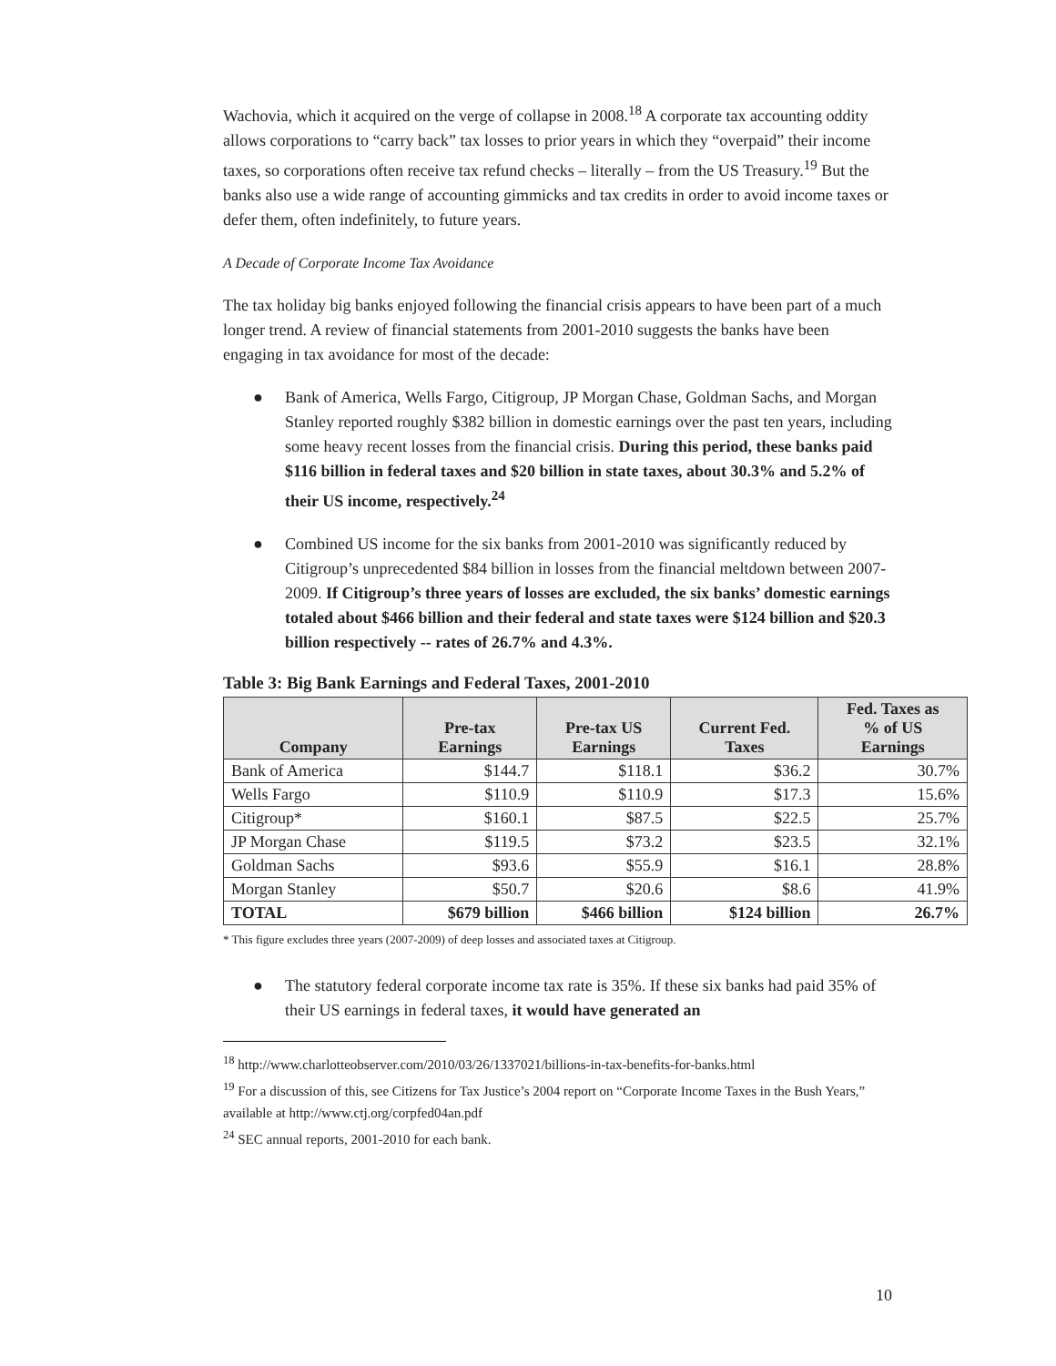Wachovia, which it acquired on the verge of collapse in 2008.<sup>18</sup> A corporate tax accounting oddity allows corporations to “carry back” tax losses to prior years in which they “overpaid” their income taxes, so corporations often receive tax refund checks – literally – from the US Treasury.<sup>19</sup> But the banks also use a wide range of accounting gimmicks and tax credits in order to avoid income taxes or defer them, often indefinitely, to future years.
A Decade of Corporate Income Tax Avoidance
The tax holiday big banks enjoyed following the financial crisis appears to have been part of a much longer trend. A review of financial statements from 2001-2010 suggests the banks have been engaging in tax avoidance for most of the decade:
● Bank of America, Wells Fargo, Citigroup, JP Morgan Chase, Goldman Sachs, and Morgan Stanley reported roughly $382 billion in domestic earnings over the past ten years, including some heavy recent losses from the financial crisis. During this period, these banks paid $116 billion in federal taxes and $20 billion in state taxes, about 30.3% and 5.2% of their US income, respectively.<sup>24</sup>
● Combined US income for the six banks from 2001-2010 was significantly reduced by Citigroup’s unprecedented $84 billion in losses from the financial meltdown between 2007-2009. If Citigroup’s three years of losses are excluded, the six banks’ domestic earnings totaled about $466 billion and their federal and state taxes were $124 billion and $20.3 billion respectively -- rates of 26.7% and 4.3%.
Table 3: Big Bank Earnings and Federal Taxes, 2001-2010
| Company | Pre-tax Earnings | Pre-tax US Earnings | Current Fed. Taxes | Fed. Taxes as % of US Earnings |
| --- | --- | --- | --- | --- |
| Bank of America | $144.7 | $118.1 | $36.2 | 30.7% |
| Wells Fargo | $110.9 | $110.9 | $17.3 | 15.6% |
| Citigroup* | $160.1 | $87.5 | $22.5 | 25.7% |
| JP Morgan Chase | $119.5 | $73.2 | $23.5 | 32.1% |
| Goldman Sachs | $93.6 | $55.9 | $16.1 | 28.8% |
| Morgan Stanley | $50.7 | $20.6 | $8.6 | 41.9% |
| TOTAL | $679 billion | $466 billion | $124 billion | 26.7% |
* This figure excludes three years (2007-2009) of deep losses and associated taxes at Citigroup.
● The statutory federal corporate income tax rate is 35%. If these six banks had paid 35% of their US earnings in federal taxes, it would have generated an
<sup>18</sup> http://www.charlotteobserver.com/2010/03/26/1337021/billions-in-tax-benefits-for-banks.html
<sup>19</sup> For a discussion of this, see Citizens for Tax Justice’s 2004 report on “Corporate Income Taxes in the Bush Years,” available at http://www.ctj.org/corpfed04an.pdf
<sup>24</sup> SEC annual reports, 2001-2010 for each bank.
10